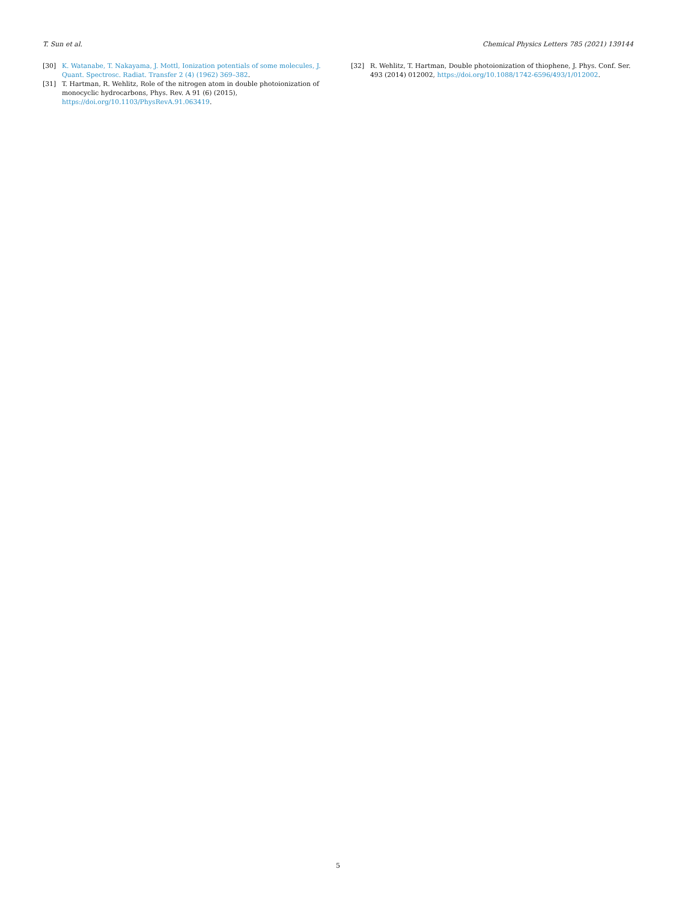T. Sun et al. Chemical Physics Letters 785 (2021) 139144
[30] K. Watanabe, T. Nakayama, J. Mottl, Ionization potentials of some molecules, J. Quant. Spectrosc. Radiat. Transfer 2 (4) (1962) 369–382.
[31] T. Hartman, R. Wehlitz, Role of the nitrogen atom in double photoionization of monocyclic hydrocarbons, Phys. Rev. A 91 (6) (2015), https://doi.org/10.1103/PhysRevA.91.063419.
[32] R. Wehlitz, T. Hartman, Double photoionization of thiophene, J. Phys. Conf. Ser. 493 (2014) 012002, https://doi.org/10.1088/1742-6596/493/1/012002.
5